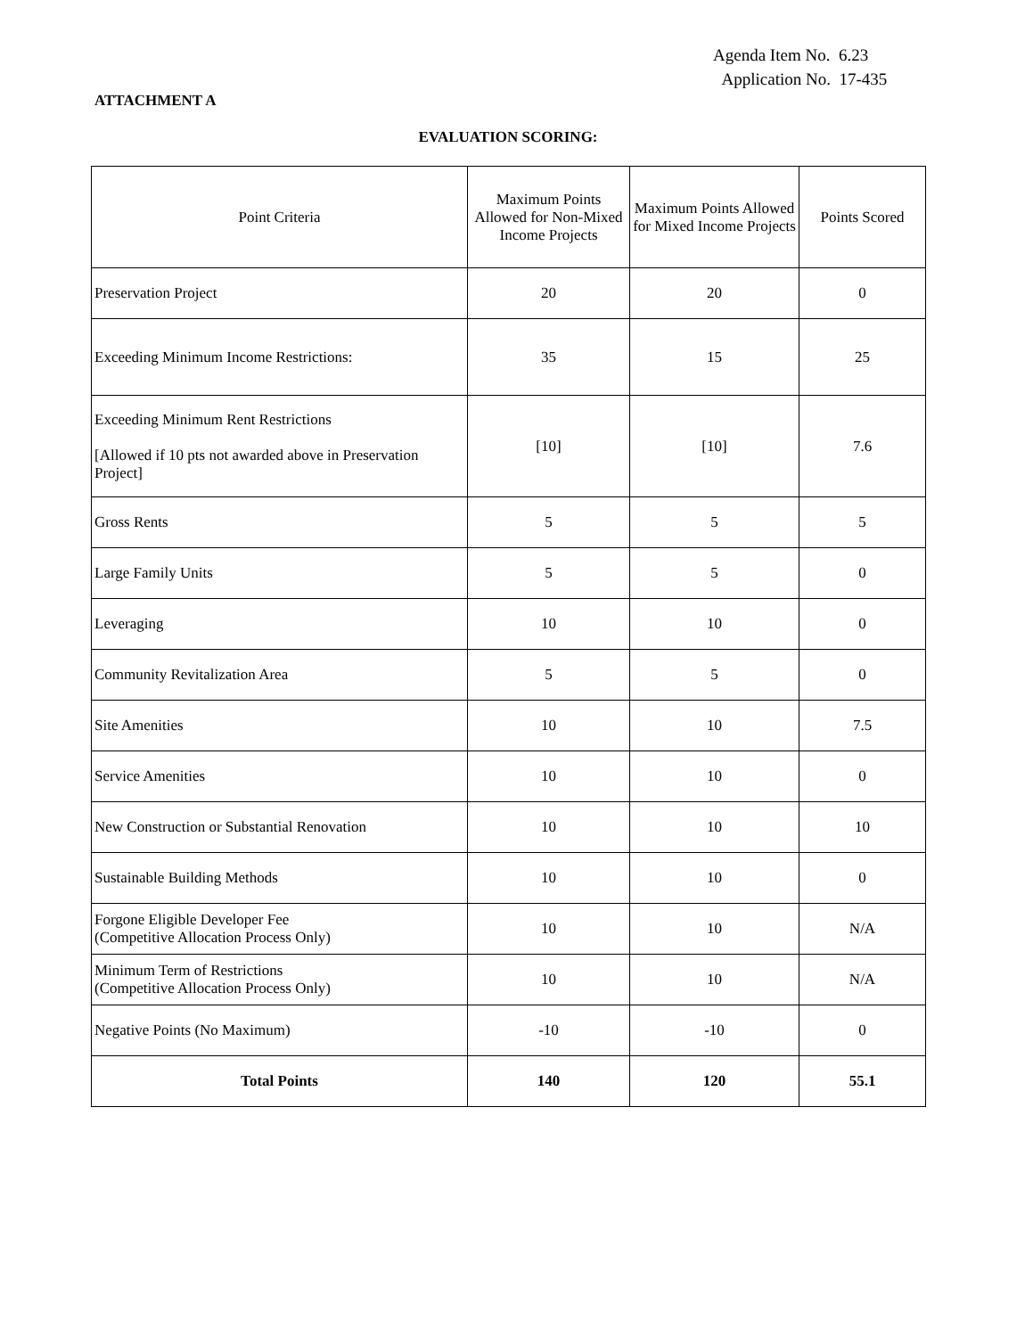Agenda Item No. 6.23
Application No. 17-435
ATTACHMENT A
EVALUATION SCORING:
| Point Criteria | Maximum Points Allowed for Non-Mixed Income Projects | Maximum Points Allowed for Mixed Income Projects | Points Scored |
| --- | --- | --- | --- |
| Preservation Project | 20 | 20 | 0 |
| Exceeding Minimum Income Restrictions: | 35 | 15 | 25 |
| Exceeding Minimum Rent Restrictions [Allowed if 10 pts not awarded above in Preservation Project] | [10] | [10] | 7.6 |
| Gross Rents | 5 | 5 | 5 |
| Large Family Units | 5 | 5 | 0 |
| Leveraging | 10 | 10 | 0 |
| Community Revitalization Area | 5 | 5 | 0 |
| Site Amenities | 10 | 10 | 7.5 |
| Service Amenities | 10 | 10 | 0 |
| New Construction or Substantial Renovation | 10 | 10 | 10 |
| Sustainable Building Methods | 10 | 10 | 0 |
| Forgone Eligible Developer Fee (Competitive Allocation Process Only) | 10 | 10 | N/A |
| Minimum Term of Restrictions (Competitive Allocation Process Only) | 10 | 10 | N/A |
| Negative Points (No Maximum) | -10 | -10 | 0 |
| Total Points | 140 | 120 | 55.1 |